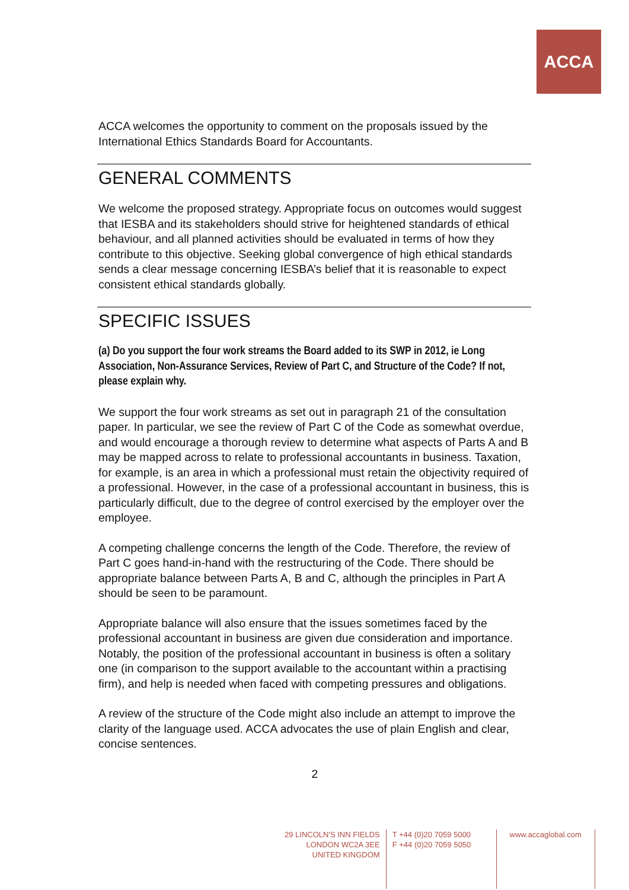ACCA
ACCA welcomes the opportunity to comment on the proposals issued by the International Ethics Standards Board for Accountants.
GENERAL COMMENTS
We welcome the proposed strategy. Appropriate focus on outcomes would suggest that IESBA and its stakeholders should strive for heightened standards of ethical behaviour, and all planned activities should be evaluated in terms of how they contribute to this objective. Seeking global convergence of high ethical standards sends a clear message concerning IESBA’s belief that it is reasonable to expect consistent ethical standards globally.
SPECIFIC ISSUES
(a) Do you support the four work streams the Board added to its SWP in 2012, ie Long Association, Non-Assurance Services, Review of Part C, and Structure of the Code? If not, please explain why.
We support the four work streams as set out in paragraph 21 of the consultation paper. In particular, we see the review of Part C of the Code as somewhat overdue, and would encourage a thorough review to determine what aspects of Parts A and B may be mapped across to relate to professional accountants in business. Taxation, for example, is an area in which a professional must retain the objectivity required of a professional. However, in the case of a professional accountant in business, this is particularly difficult, due to the degree of control exercised by the employer over the employee.
A competing challenge concerns the length of the Code. Therefore, the review of Part C goes hand-in-hand with the restructuring of the Code. There should be appropriate balance between Parts A, B and C, although the principles in Part A should be seen to be paramount.
Appropriate balance will also ensure that the issues sometimes faced by the professional accountant in business are given due consideration and importance. Notably, the position of the professional accountant in business is often a solitary one (in comparison to the support available to the accountant within a practising firm), and help is needed when faced with competing pressures and obligations.
A review of the structure of the Code might also include an attempt to improve the clarity of the language used. ACCA advocates the use of plain English and clear, concise sentences.
2
29 LINCOLN'S INN FIELDS
LONDON WC2A 3EE
UNITED KINGDOM
T +44 (0)20 7059 5000
F +44 (0)20 7059 5050
www.accaglobal.com